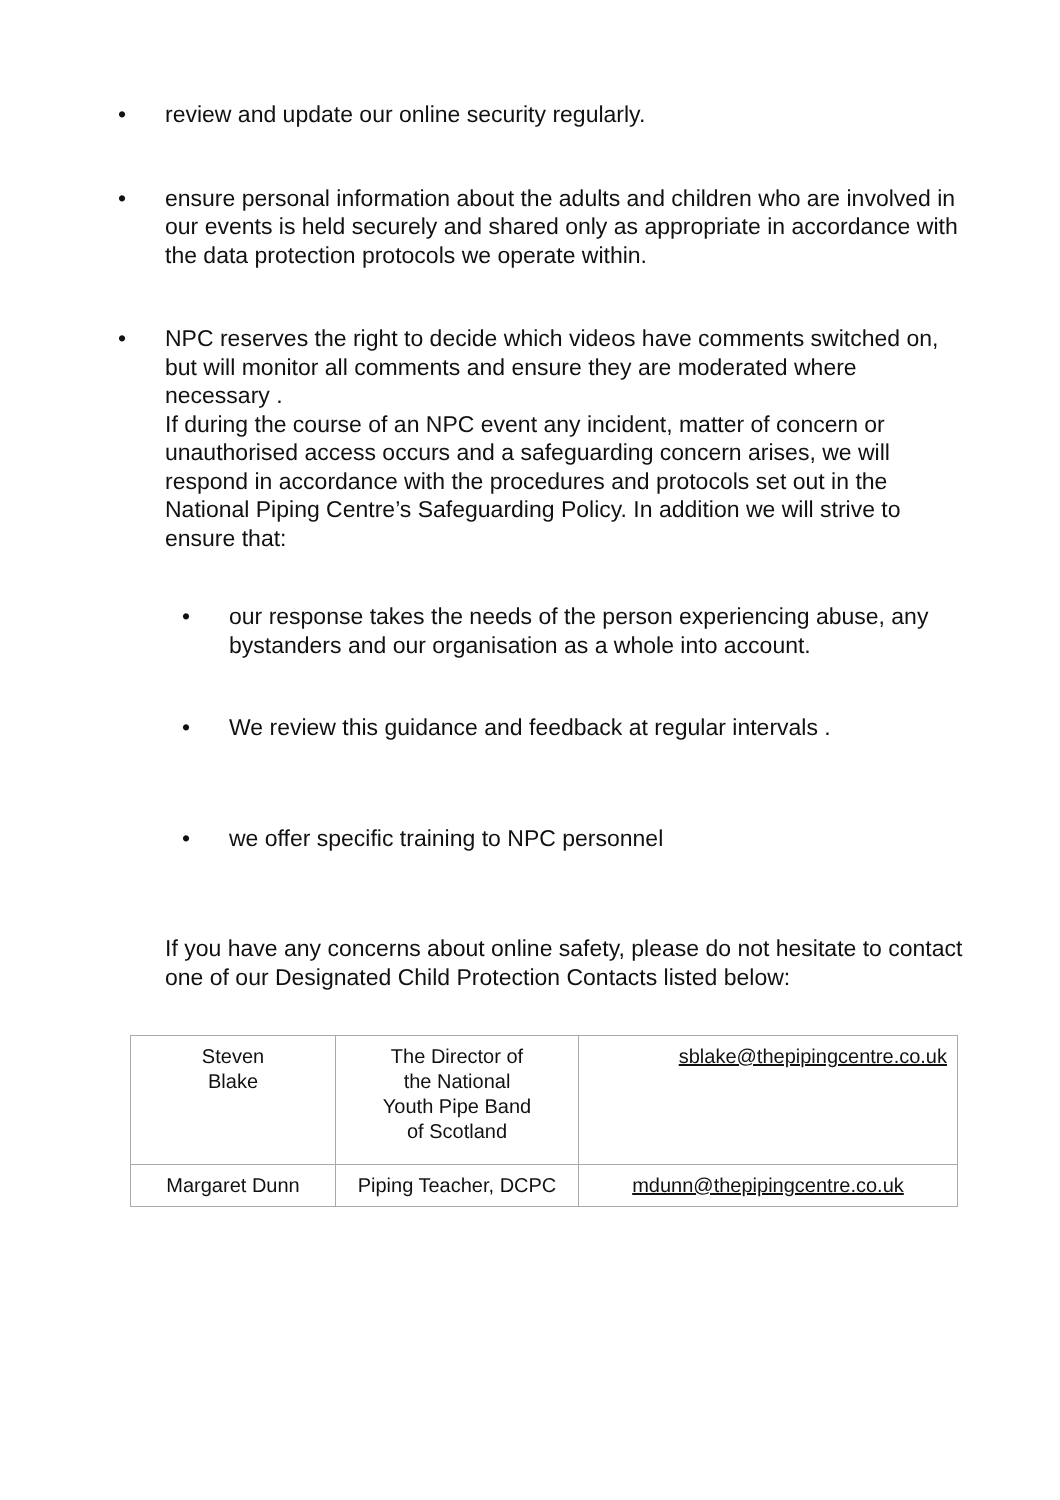• review and update our online security regularly.
• ensure personal information about the adults and children who are involved in our events is held securely and shared only as appropriate in accordance with the data protection protocols we operate within.
• NPC reserves the right to decide which videos have comments switched on, but will monitor all comments and ensure they are moderated where necessary .
If during the course of an NPC event any incident, matter of concern or unauthorised access occurs and a safeguarding concern arises, we will respond in accordance with the procedures and protocols set out in the National Piping Centre’s Safeguarding Policy. In addition we will strive to ensure that:
• our response takes the needs of the person experiencing abuse, any bystanders and our organisation as a whole into account.
• We review this guidance and feedback at regular intervals .
• we offer specific training to NPC personnel
If you have any concerns about online safety, please do not hesitate to contact one of our Designated Child Protection Contacts listed below:
| Steven Blake | The Director of the National Youth Pipe Band of Scotland | sblake@thepipingcentre.co.uk |
| Margaret Dunn | Piping Teacher, DCPC | mdunn@thepipingcentre.co.uk |